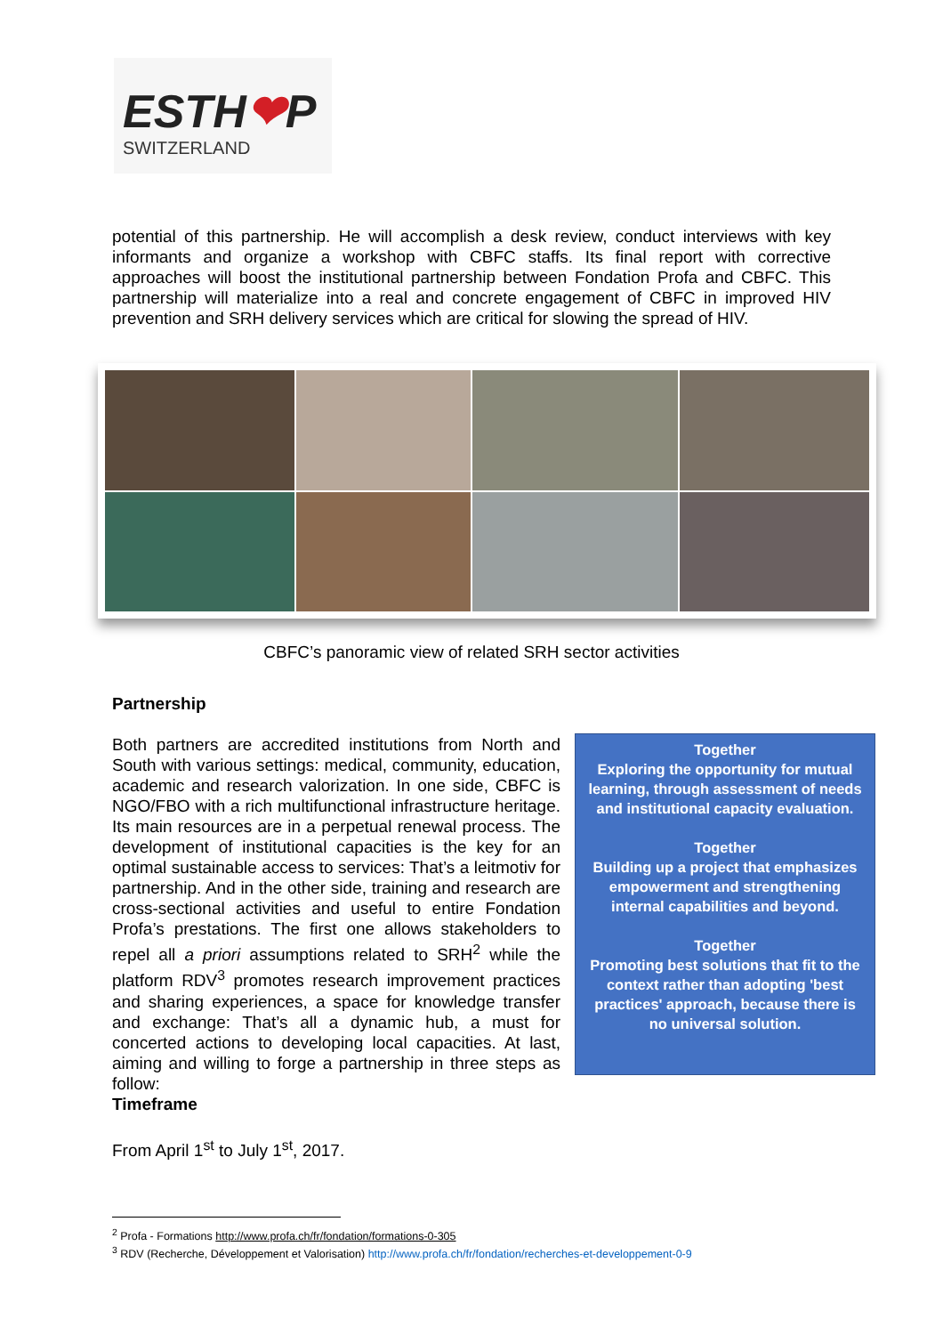ESTH❤P
SWITZERLAND
potential of this partnership. He will accomplish a desk review, conduct interviews with key informants and organize a workshop with CBFC staffs. Its final report with corrective approaches will boost the institutional partnership between Fondation Profa and CBFC. This partnership will materialize into a real and concrete engagement of CBFC in improved HIV prevention and SRH delivery services which are critical for slowing the spread of HIV.
CBFC’s panoramic view of related SRH sector activities
Partnership
Both partners are accredited institutions from North and South with various settings: medical, community, education, academic and research valorization. In one side, CBFC is NGO/FBO with a rich multifunctional infrastructure heritage. Its main resources are in a perpetual renewal process. The development of institutional capacities is the key for an optimal sustainable access to services: That’s a leitmotiv for partnership. And in the other side, training and research are cross-sectional activities and useful to entire Fondation Profa’s prestations. The first one allows stakeholders to repel all a priori assumptions related to SRH<sup>2</sup> while the platform RDV<sup>3</sup> promotes research improvement practices and sharing experiences, a space for knowledge transfer and exchange: That’s all a dynamic hub, a must for concerted actions to developing local capacities. At last, aiming and willing to forge a partnership in three steps as follow:
Together
Exploring the opportunity for mutual learning, through assessment of needs and institutional capacity evaluation.
Together
Building up a project that emphasizes empowerment and strengthening internal capabilities and beyond.
Together
Promoting best solutions that fit to the context rather than adopting 'best practices' approach, because there is no universal solution.
Timeframe
From April 1<sup>st</sup> to July 1<sup>st</sup>, 2017.
<sup>2</sup> Profa - Formations http://www.profa.ch/fr/fondation/formations-0-305
<sup>3</sup> RDV (Recherche, Développement et Valorisation) http://www.profa.ch/fr/fondation/recherches-et-developpement-0-9